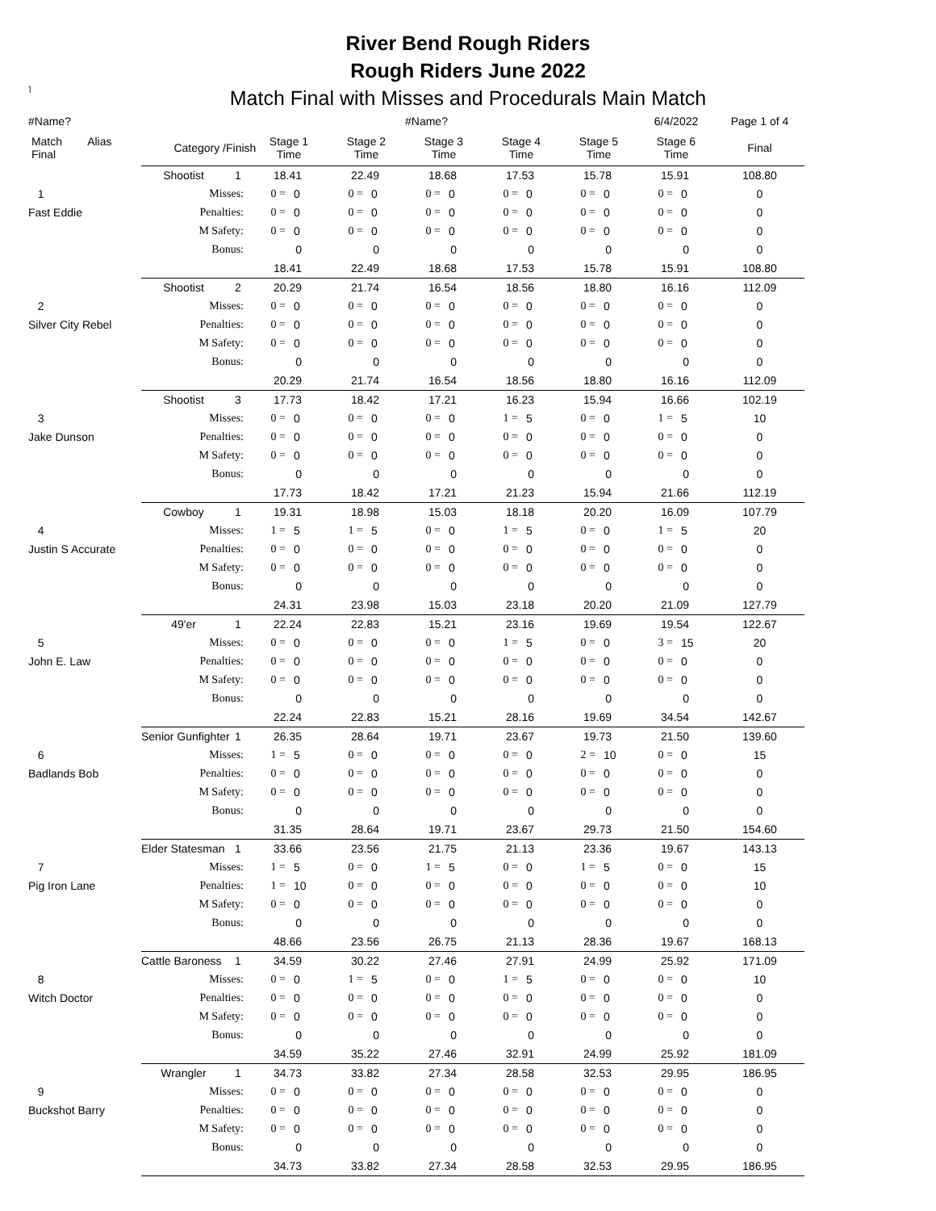˥
River Bend Rough Riders
Rough Riders June 2022
Match Final with Misses and Procedurals Main Match
| #Name? | | | | | | | #Name? | | | | | | 6/4/2022 | | Page 1 of 4 |
| Match Alias Final | Category / | Finish | Stage 1 Time | | Stage 2 Time | | Stage 3 Time | | Stage 4 Time | | Stage 5 Time | | Stage 6 Time | | Final |
| | Shootist | 1 | 18.41 | | 22.49 | | 18.68 | | 17.53 | | 15.78 | | 15.91 | | 108.80 |
| 1 | Misses: | | 0 = | 0 | 0 = | 0 | 0 = | 0 | 0 = | 0 | 0 = | 0 | 0 = | 0 | 0 |
| Fast Eddie | Penalties: | | 0 = | 0 | 0 = | 0 | 0 = | 0 | 0 = | 0 | 0 = | 0 | 0 = | 0 | 0 |
| | M Safety: | | 0 = | 0 | 0 = | 0 | 0 = | 0 | 0 = | 0 | 0 = | 0 | 0 = | 0 | 0 |
| | Bonus: | | 0 | | 0 | | 0 | | 0 | | 0 | | 0 | | 0 |
| | | | 18.41 | | 22.49 | | 18.68 | | 17.53 | | 15.78 | | 15.91 | | 108.80 |
| | Shootist | 2 | 20.29 | | 21.74 | | 16.54 | | 18.56 | | 18.80 | | 16.16 | | 112.09 |
| 2 | Misses: | | 0 = | 0 | 0 = | 0 | 0 = | 0 | 0 = | 0 | 0 = | 0 | 0 = | 0 | 0 |
| Silver City Rebel | Penalties: | | 0 = | 0 | 0 = | 0 | 0 = | 0 | 0 = | 0 | 0 = | 0 | 0 = | 0 | 0 |
| | M Safety: | | 0 = | 0 | 0 = | 0 | 0 = | 0 | 0 = | 0 | 0 = | 0 | 0 = | 0 | 0 |
| | Bonus: | | 0 | | 0 | | 0 | | 0 | | 0 | | 0 | | 0 |
| | | | 20.29 | | 21.74 | | 16.54 | | 18.56 | | 18.80 | | 16.16 | | 112.09 |
| | Shootist | 3 | 17.73 | | 18.42 | | 17.21 | | 16.23 | | 15.94 | | 16.66 | | 102.19 |
| 3 | Misses: | | 0 = | 0 | 0 = | 0 | 0 = | 0 | 1 = | 5 | 0 = | 0 | 1 = | 5 | 10 |
| Jake Dunson | Penalties: | | 0 = | 0 | 0 = | 0 | 0 = | 0 | 0 = | 0 | 0 = | 0 | 0 = | 0 | 0 |
| | M Safety: | | 0 = | 0 | 0 = | 0 | 0 = | 0 | 0 = | 0 | 0 = | 0 | 0 = | 0 | 0 |
| | Bonus: | | 0 | | 0 | | 0 | | 0 | | 0 | | 0 | | 0 |
| | | | 17.73 | | 18.42 | | 17.21 | | 21.23 | | 15.94 | | 21.66 | | 112.19 |
| | Cowboy | 1 | 19.31 | | 18.98 | | 15.03 | | 18.18 | | 20.20 | | 16.09 | | 107.79 |
| 4 | Misses: | | 1 = | 5 | 1 = | 5 | 0 = | 0 | 1 = | 5 | 0 = | 0 | 1 = | 5 | 20 |
| Justin S Accurate | Penalties: | | 0 = | 0 | 0 = | 0 | 0 = | 0 | 0 = | 0 | 0 = | 0 | 0 = | 0 | 0 |
| | M Safety: | | 0 = | 0 | 0 = | 0 | 0 = | 0 | 0 = | 0 | 0 = | 0 | 0 = | 0 | 0 |
| | Bonus: | | 0 | | 0 | | 0 | | 0 | | 0 | | 0 | | 0 |
| | | | 24.31 | | 23.98 | | 15.03 | | 23.18 | | 20.20 | | 21.09 | | 127.79 |
| | 49'er | 1 | 22.24 | | 22.83 | | 15.21 | | 23.16 | | 19.69 | | 19.54 | | 122.67 |
| 5 | Misses: | | 0 = | 0 | 0 = | 0 | 0 = | 0 | 1 = | 5 | 0 = | 0 | 3 = | 15 | 20 |
| John E. Law | Penalties: | | 0 = | 0 | 0 = | 0 | 0 = | 0 | 0 = | 0 | 0 = | 0 | 0 = | 0 | 0 |
| | M Safety: | | 0 = | 0 | 0 = | 0 | 0 = | 0 | 0 = | 0 | 0 = | 0 | 0 = | 0 | 0 |
| | Bonus: | | 0 | | 0 | | 0 | | 0 | | 0 | | 0 | | 0 |
| | | | 22.24 | | 22.83 | | 15.21 | | 28.16 | | 19.69 | | 34.54 | | 142.67 |
| | Senior Gunfighter | 1 | 26.35 | | 28.64 | | 19.71 | | 23.67 | | 19.73 | | 21.50 | | 139.60 |
| 6 | Misses: | | 1 = | 5 | 0 = | 0 | 0 = | 0 | 0 = | 0 | 2 = | 10 | 0 = | 0 | 15 |
| Badlands Bob | Penalties: | | 0 = | 0 | 0 = | 0 | 0 = | 0 | 0 = | 0 | 0 = | 0 | 0 = | 0 | 0 |
| | M Safety: | | 0 = | 0 | 0 = | 0 | 0 = | 0 | 0 = | 0 | 0 = | 0 | 0 = | 0 | 0 |
| | Bonus: | | 0 | | 0 | | 0 | | 0 | | 0 | | 0 | | 0 |
| | | | 31.35 | | 28.64 | | 19.71 | | 23.67 | | 29.73 | | 21.50 | | 154.60 |
| | Elder Statesman | 1 | 33.66 | | 23.56 | | 21.75 | | 21.13 | | 23.36 | | 19.67 | | 143.13 |
| 7 | Misses: | | 1 = | 5 | 0 = | 0 | 1 = | 5 | 0 = | 0 | 1 = | 5 | 0 = | 0 | 15 |
| Pig Iron Lane | Penalties: | | 1 = | 10 | 0 = | 0 | 0 = | 0 | 0 = | 0 | 0 = | 0 | 0 = | 0 | 10 |
| | M Safety: | | 0 = | 0 | 0 = | 0 | 0 = | 0 | 0 = | 0 | 0 = | 0 | 0 = | 0 | 0 |
| | Bonus: | | 0 | | 0 | | 0 | | 0 | | 0 | | 0 | | 0 |
| | | | 48.66 | | 23.56 | | 26.75 | | 21.13 | | 28.36 | | 19.67 | | 168.13 |
| | Cattle Baroness | 1 | 34.59 | | 30.22 | | 27.46 | | 27.91 | | 24.99 | | 25.92 | | 171.09 |
| 8 | Misses: | | 0 = | 0 | 1 = | 5 | 0 = | 0 | 1 = | 5 | 0 = | 0 | 0 = | 0 | 10 |
| Witch Doctor | Penalties: | | 0 = | 0 | 0 = | 0 | 0 = | 0 | 0 = | 0 | 0 = | 0 | 0 = | 0 | 0 |
| | M Safety: | | 0 = | 0 | 0 = | 0 | 0 = | 0 | 0 = | 0 | 0 = | 0 | 0 = | 0 | 0 |
| | Bonus: | | 0 | | 0 | | 0 | | 0 | | 0 | | 0 | | 0 |
| | | | 34.59 | | 35.22 | | 27.46 | | 32.91 | | 24.99 | | 25.92 | | 181.09 |
| | Wrangler | 1 | 34.73 | | 33.82 | | 27.34 | | 28.58 | | 32.53 | | 29.95 | | 186.95 |
| 9 | Misses: | | 0 = | 0 | 0 = | 0 | 0 = | 0 | 0 = | 0 | 0 = | 0 | 0 = | 0 | 0 |
| Buckshot Barry | Penalties: | | 0 = | 0 | 0 = | 0 | 0 = | 0 | 0 = | 0 | 0 = | 0 | 0 = | 0 | 0 |
| | M Safety: | | 0 = | 0 | 0 = | 0 | 0 = | 0 | 0 = | 0 | 0 = | 0 | 0 = | 0 | 0 |
| | Bonus: | | 0 | | 0 | | 0 | | 0 | | 0 | | 0 | | 0 |
| | | | 34.73 | | 33.82 | | 27.34 | | 28.58 | | 32.53 | | 29.95 | | 186.95 |